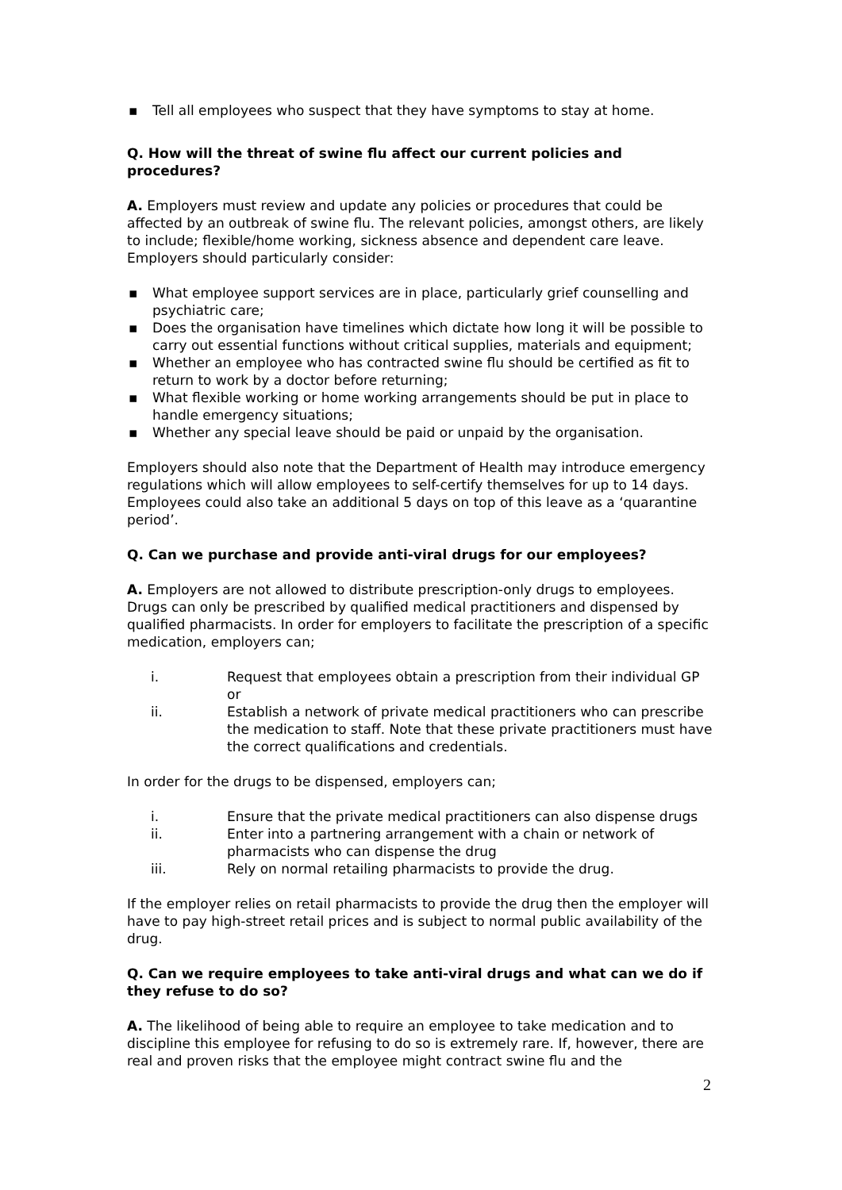▪ Tell all employees who suspect that they have symptoms to stay at home.
Q. How will the threat of swine flu affect our current policies and procedures?
A. Employers must review and update any policies or procedures that could be affected by an outbreak of swine flu. The relevant policies, amongst others, are likely to include; flexible/home working, sickness absence and dependent care leave. Employers should particularly consider:
▪ What employee support services are in place, particularly grief counselling and psychiatric care;
▪ Does the organisation have timelines which dictate how long it will be possible to carry out essential functions without critical supplies, materials and equipment;
▪ Whether an employee who has contracted swine flu should be certified as fit to return to work by a doctor before returning;
▪ What flexible working or home working arrangements should be put in place to handle emergency situations;
▪ Whether any special leave should be paid or unpaid by the organisation.
Employers should also note that the Department of Health may introduce emergency regulations which will allow employees to self-certify themselves for up to 14 days. Employees could also take an additional 5 days on top of this leave as a ‘quarantine period’.
Q. Can we purchase and provide anti-viral drugs for our employees?
A. Employers are not allowed to distribute prescription-only drugs to employees. Drugs can only be prescribed by qualified medical practitioners and dispensed by qualified pharmacists. In order for employers to facilitate the prescription of a specific medication, employers can;
i. Request that employees obtain a prescription from their individual GP or
ii. Establish a network of private medical practitioners who can prescribe the medication to staff. Note that these private practitioners must have the correct qualifications and credentials.
In order for the drugs to be dispensed, employers can;
i. Ensure that the private medical practitioners can also dispense drugs
ii. Enter into a partnering arrangement with a chain or network of pharmacists who can dispense the drug
iii. Rely on normal retailing pharmacists to provide the drug.
If the employer relies on retail pharmacists to provide the drug then the employer will have to pay high-street retail prices and is subject to normal public availability of the drug.
Q. Can we require employees to take anti-viral drugs and what can we do if they refuse to do so?
A. The likelihood of being able to require an employee to take medication and to discipline this employee for refusing to do so is extremely rare. If, however, there are real and proven risks that the employee might contract swine flu and the
2